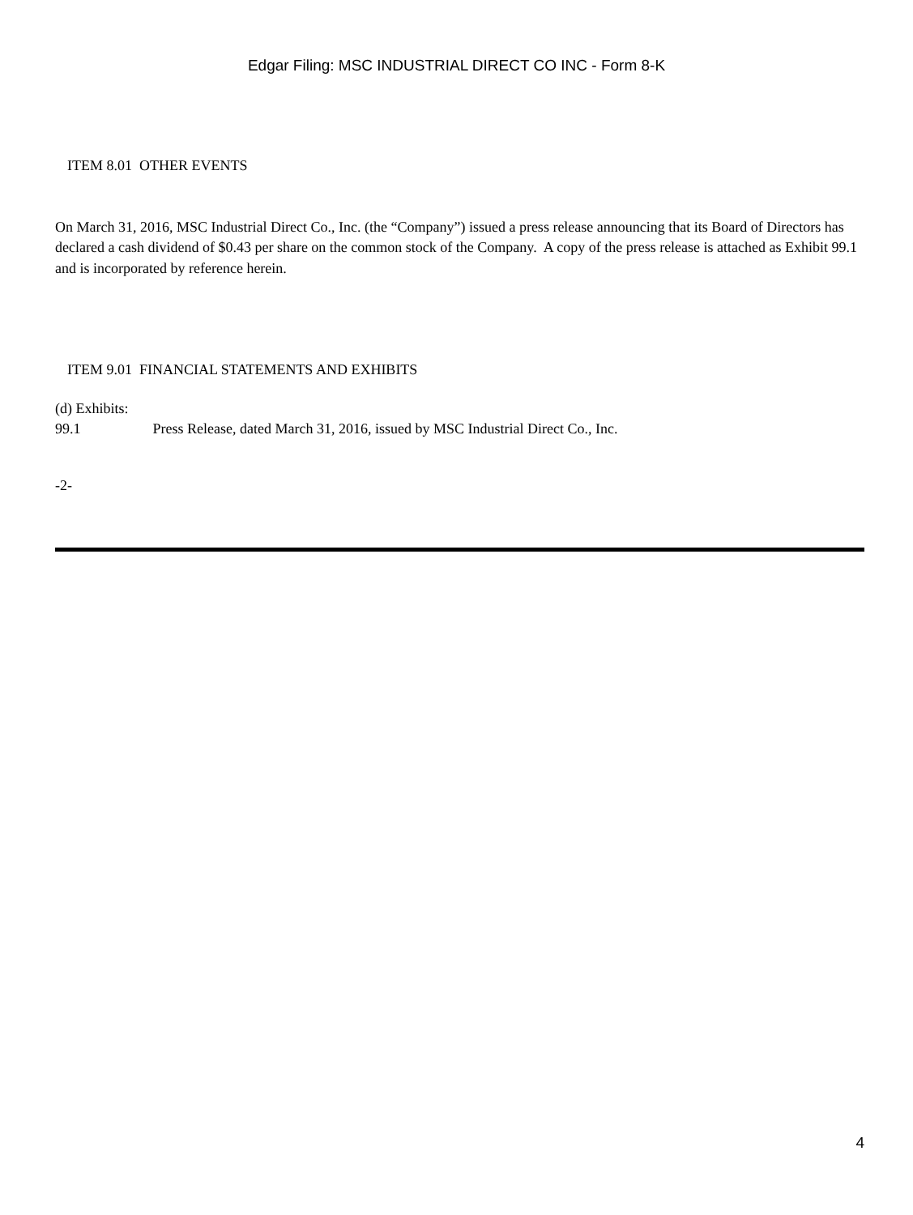Edgar Filing: MSC INDUSTRIAL DIRECT CO INC - Form 8-K
ITEM 8.01 OTHER EVENTS
On March 31, 2016, MSC Industrial Direct Co., Inc. (the “Company”) issued a press release announcing that its Board of Directors has declared a cash dividend of $0.43 per share on the common stock of the Company. A copy of the press release is attached as Exhibit 99.1 and is incorporated by reference herein.
ITEM 9.01 FINANCIAL STATEMENTS AND EXHIBITS
(d) Exhibits:
99.1 Press Release, dated March 31, 2016, issued by MSC Industrial Direct Co., Inc.
-2-
4